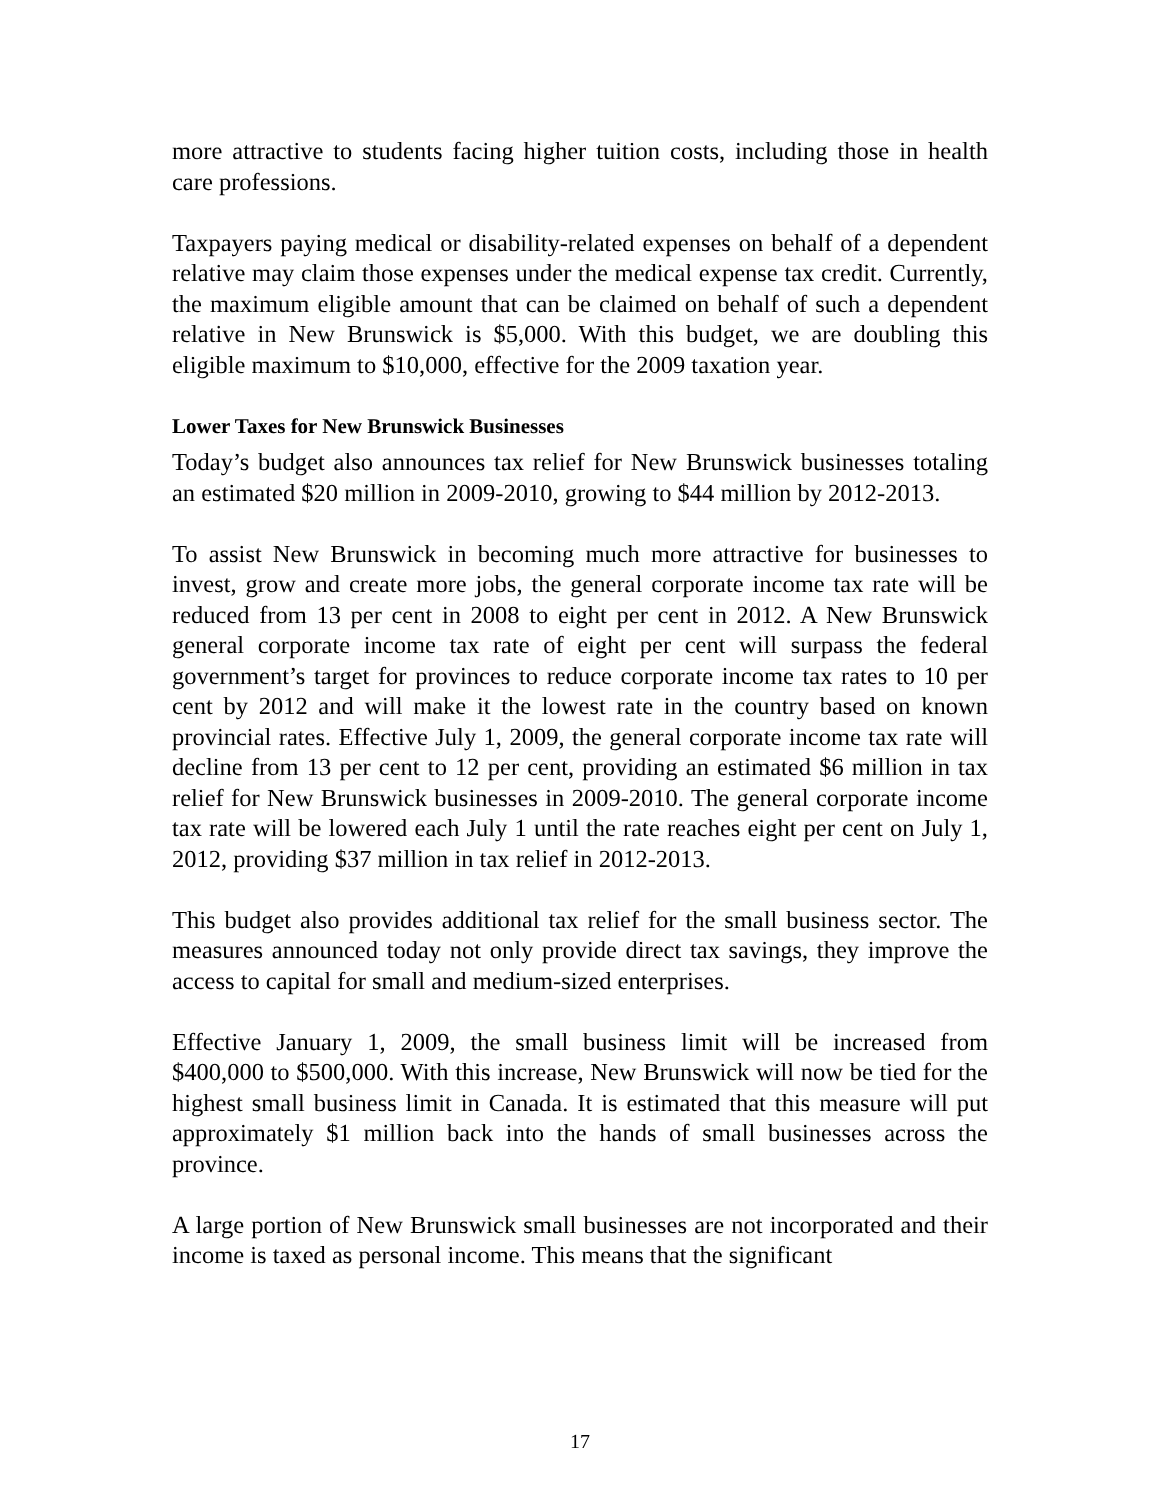more attractive to students facing higher tuition costs, including those in health care professions.
Taxpayers paying medical or disability-related expenses on behalf of a dependent relative may claim those expenses under the medical expense tax credit. Currently, the maximum eligible amount that can be claimed on behalf of such a dependent relative in New Brunswick is $5,000. With this budget, we are doubling this eligible maximum to $10,000, effective for the 2009 taxation year.
Lower Taxes for New Brunswick Businesses
Today’s budget also announces tax relief for New Brunswick businesses totaling an estimated $20 million in 2009-2010, growing to $44 million by 2012-2013.
To assist New Brunswick in becoming much more attractive for businesses to invest, grow and create more jobs, the general corporate income tax rate will be reduced from 13 per cent in 2008 to eight per cent in 2012. A New Brunswick general corporate income tax rate of eight per cent will surpass the federal government’s target for provinces to reduce corporate income tax rates to 10 per cent by 2012 and will make it the lowest rate in the country based on known provincial rates. Effective July 1, 2009, the general corporate income tax rate will decline from 13 per cent to 12 per cent, providing an estimated $6 million in tax relief for New Brunswick businesses in 2009-2010. The general corporate income tax rate will be lowered each July 1 until the rate reaches eight per cent on July 1, 2012, providing $37 million in tax relief in 2012-2013.
This budget also provides additional tax relief for the small business sector. The measures announced today not only provide direct tax savings, they improve the access to capital for small and medium-sized enterprises.
Effective January 1, 2009, the small business limit will be increased from $400,000 to $500,000. With this increase, New Brunswick will now be tied for the highest small business limit in Canada. It is estimated that this measure will put approximately $1 million back into the hands of small businesses across the province.
A large portion of New Brunswick small businesses are not incorporated and their income is taxed as personal income. This means that the significant
17